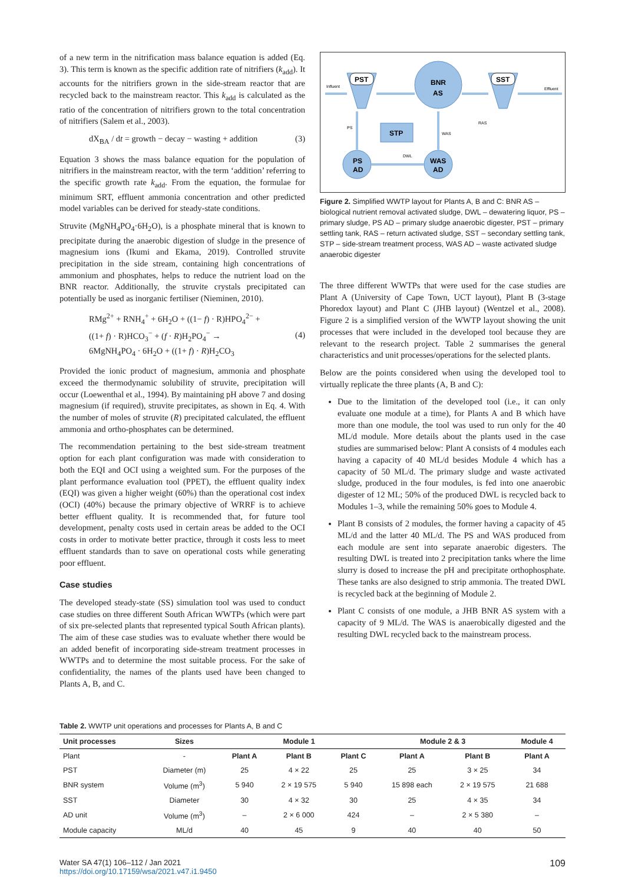of a new term in the nitrification mass balance equation is added (Eq. 3). This term is known as the specific addition rate of nitrifiers (k<sub>add</sub>). It accounts for the nitrifiers grown in the side-stream reactor that are recycled back to the mainstream reactor. This k<sub>add</sub> is calculated as the ratio of the concentration of nitrifiers grown to the total concentration of nitrifiers (Salem et al., 2003).
dX<sub>BA</sub> / dt = growth − decay − wasting + addition (3)
Equation 3 shows the mass balance equation for the population of nitrifiers in the mainstream reactor, with the term ‘addition’ referring to the specific growth rate k<sub>add</sub>. From the equation, the formulae for minimum SRT, effluent ammonia concentration and other predicted model variables can be derived for steady-state conditions.
Struvite (MgNH<sub>4</sub>PO<sub>4</sub>·6H<sub>2</sub>O), is a phosphate mineral that is known to precipitate during the anaerobic digestion of sludge in the presence of magnesium ions (Ikumi and Ekama, 2019). Controlled struvite precipitation in the side stream, containing high concentrations of ammonium and phosphates, helps to reduce the nutrient load on the BNR reactor. Additionally, the struvite crystals precipitated can potentially be used as inorganic fertiliser (Nieminen, 2010).
RMg<sup>2+</sup> + RNH<sub>4</sub><sup>+</sup> + 6H<sub>2</sub>O + ((1− f) · R)HPO<sub>4</sub><sup>2−</sup> +
((1+ f) · R)HCO<sub>3</sub><sup>−</sup> + (f · R)H<sub>2</sub>PO<sub>4</sub><sup>−</sup> →
6MgNH<sub>4</sub>PO<sub>4</sub> · 6H<sub>2</sub>O + ((1+ f) · R)H<sub>2</sub>CO<sub>3</sub> (4)
Provided the ionic product of magnesium, ammonia and phosphate exceed the thermodynamic solubility of struvite, precipitation will occur (Loewenthal et al., 1994). By maintaining pH above 7 and dosing magnesium (if required), struvite precipitates, as shown in Eq. 4. With the number of moles of struvite (R) precipitated calculated, the effluent ammonia and ortho-phosphates can be determined.
The recommendation pertaining to the best side-stream treatment option for each plant configuration was made with consideration to both the EQI and OCI using a weighted sum. For the purposes of the plant performance evaluation tool (PPET), the effluent quality index (EQI) was given a higher weight (60%) than the operational cost index (OCI) (40%) because the primary objective of WRRF is to achieve better effluent quality. It is recommended that, for future tool development, penalty costs used in certain areas be added to the OCI costs in order to motivate better practice, through it costs less to meet effluent standards than to save on operational costs while generating poor effluent.
Case studies
The developed steady-state (SS) simulation tool was used to conduct case studies on three different South African WWTPs (which were part of six pre-selected plants that represented typical South African plants). The aim of these case studies was to evaluate whether there would be an added benefit of incorporating side-stream treatment processes in WWTPs and to determine the most suitable process. For the sake of confidentiality, the names of the plants used have been changed to Plants A, B, and C.
PST
SST
BNR
AS
STP
PS
AD
WAS
AD
Influent
Effluent
PS
RAS
WAS
DWL
Figure 2. Simplified WWTP layout for Plants A, B and C: BNR AS – biological nutrient removal activated sludge, DWL – dewatering liquor, PS – primary sludge, PS AD – primary sludge anaerobic digester, PST – primary settling tank, RAS – return activated sludge, SST – secondary settling tank, STP – side-stream treatment process, WAS AD – waste activated sludge anaerobic digester
The three different WWTPs that were used for the case studies are Plant A (University of Cape Town, UCT layout), Plant B (3-stage Phoredox layout) and Plant C (JHB layout) (Wentzel et al., 2008). Figure 2 is a simplified version of the WWTP layout showing the unit processes that were included in the developed tool because they are relevant to the research project. Table 2 summarises the general characteristics and unit processes/operations for the selected plants.
Below are the points considered when using the developed tool to virtually replicate the three plants (A, B and C):
Due to the limitation of the developed tool (i.e., it can only evaluate one module at a time), for Plants A and B which have more than one module, the tool was used to run only for the 40 ML/d module. More details about the plants used in the case studies are summarised below: Plant A consists of 4 modules each having a capacity of 40 ML/d besides Module 4 which has a capacity of 50 ML/d. The primary sludge and waste activated sludge, produced in the four modules, is fed into one anaerobic digester of 12 ML; 50% of the produced DWL is recycled back to Modules 1–3, while the remaining 50% goes to Module 4.
Plant B consists of 2 modules, the former having a capacity of 45 ML/d and the latter 40 ML/d. The PS and WAS produced from each module are sent into separate anaerobic digesters. The resulting DWL is treated into 2 precipitation tanks where the lime slurry is dosed to increase the pH and precipitate orthophosphate. These tanks are also designed to strip ammonia. The treated DWL is recycled back at the beginning of Module 2.
Plant C consists of one module, a JHB BNR AS system with a capacity of 9 ML/d. The WAS is anaerobically digested and the resulting DWL recycled back to the mainstream process.
Table 2. WWTP unit operations and processes for Plants A, B and C
| Unit processes | Sizes | Module 1 | | | Module 2 & 3 | | Module 4 |
| --- | --- | --- | --- | --- | --- | --- | --- |
| Plant | - | Plant A | Plant B | Plant C | Plant A | Plant B | Plant A |
| PST | Diameter (m) | 25 | 4 × 22 | 25 | 25 | 3 × 25 | 34 |
| BNR system | Volume (m<sup>3</sup>) | 5 940 | 2 × 19 575 | 5 940 | 15 898 each | 2 × 19 575 | 21 688 |
| SST | Diameter | 30 | 4 × 32 | 30 | 25 | 4 × 35 | 34 |
| AD unit | Volume (m<sup>3</sup>) | – | 2 × 6 000 | 424 | – | 2 × 5 380 | – |
| Module capacity | ML/d | 40 | 45 | 9 | 40 | 40 | 50 |
Water SA 47(1) 106–112 / Jan 2021
https://doi.org/10.17159/wsa/2021.v47.i1.9450
109